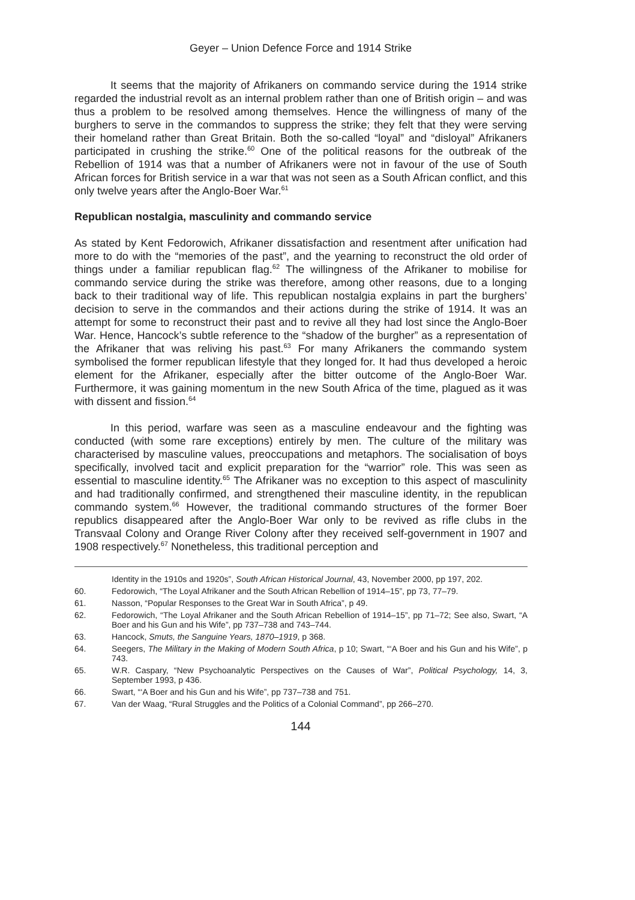Geyer – Union Defence Force and 1914 Strike
It seems that the majority of Afrikaners on commando service during the 1914 strike regarded the industrial revolt as an internal problem rather than one of British origin – and was thus a problem to be resolved among themselves. Hence the willingness of many of the burghers to serve in the commandos to suppress the strike; they felt that they were serving their homeland rather than Great Britain. Both the so-called “loyal” and “disloyal” Afrikaners participated in crushing the strike.<sup>60</sup> One of the political reasons for the outbreak of the Rebellion of 1914 was that a number of Afrikaners were not in favour of the use of South African forces for British service in a war that was not seen as a South African conflict, and this only twelve years after the Anglo-Boer War.<sup>61</sup>
Republican nostalgia, masculinity and commando service
As stated by Kent Fedorowich, Afrikaner dissatisfaction and resentment after unification had more to do with the “memories of the past”, and the yearning to reconstruct the old order of things under a familiar republican flag.<sup>62</sup> The willingness of the Afrikaner to mobilise for commando service during the strike was therefore, among other reasons, due to a longing back to their traditional way of life. This republican nostalgia explains in part the burghers’ decision to serve in the commandos and their actions during the strike of 1914. It was an attempt for some to reconstruct their past and to revive all they had lost since the Anglo-Boer War. Hence, Hancock’s subtle reference to the “shadow of the burgher” as a representation of the Afrikaner that was reliving his past.<sup>63</sup> For many Afrikaners the commando system symbolised the former republican lifestyle that they longed for. It had thus developed a heroic element for the Afrikaner, especially after the bitter outcome of the Anglo-Boer War. Furthermore, it was gaining momentum in the new South Africa of the time, plagued as it was with dissent and fission.<sup>64</sup>
In this period, warfare was seen as a masculine endeavour and the fighting was conducted (with some rare exceptions) entirely by men. The culture of the military was characterised by masculine values, preoccupations and metaphors. The socialisation of boys specifically, involved tacit and explicit preparation for the “warrior” role. This was seen as essential to masculine identity.<sup>65</sup> The Afrikaner was no exception to this aspect of masculinity and had traditionally confirmed, and strengthened their masculine identity, in the republican commando system.<sup>66</sup> However, the traditional commando structures of the former Boer republics disappeared after the Anglo-Boer War only to be revived as rifle clubs in the Transvaal Colony and Orange River Colony after they received self-government in 1907 and 1908 respectively.<sup>67</sup> Nonetheless, this traditional perception and
Identity in the 1910s and 1920s”, South African Historical Journal, 43, November 2000, pp 197, 202.
60. Fedorowich, “The Loyal Afrikaner and the South African Rebellion of 1914–15”, pp 73, 77–79.
61. Nasson, “Popular Responses to the Great War in South Africa”, p 49.
62. Fedorowich, “The Loyal Afrikaner and the South African Rebellion of 1914–15”, pp 71–72; See also, Swart, “A Boer and his Gun and his Wife”, pp 737–738 and 743–744.
63. Hancock, Smuts, the Sanguine Years, 1870–1919, p 368.
64. Seegers, The Military in the Making of Modern South Africa, p 10; Swart, “‘A Boer and his Gun and his Wife”, p 743.
65. W.R. Caspary, “New Psychoanalytic Perspectives on the Causes of War”, Political Psychology, 14, 3, September 1993, p 436.
66. Swart, “‘A Boer and his Gun and his Wife”, pp 737–738 and 751.
67. Van der Waag, “Rural Struggles and the Politics of a Colonial Command”, pp 266–270.
144